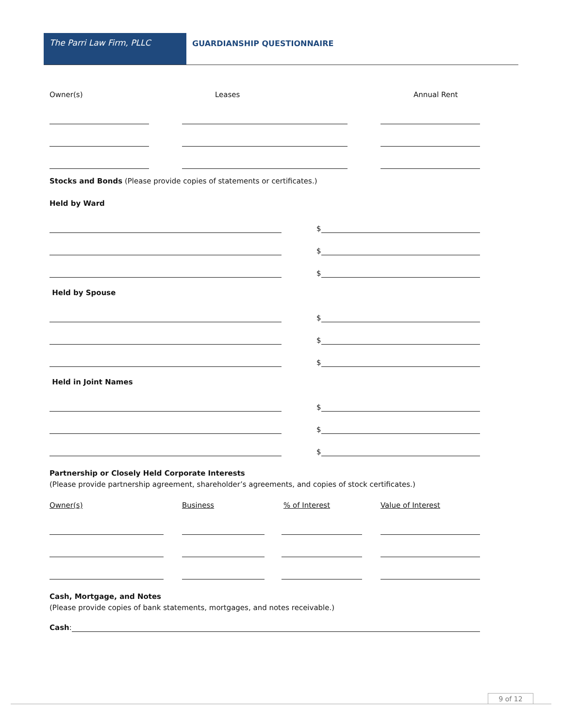The Parri Law Firm, PLLC GUARDIANSHIP QUESTIONNAIRE
Owner(s) Leases Annual Rent
Stocks and Bonds (Please provide copies of statements or certificates.)
Held by Ward
$
$
$
Held by Spouse
$
$
$
Held in Joint Names
$
$
$
Partnership or Closely Held Corporate Interests
(Please provide partnership agreement, shareholder’s agreements, and copies of stock certificates.)
Owner(s) Business% of Interest Value of Interest
Cash, Mortgage, and Notes
(Please provide copies of bank statements, mortgages, and notes receivable.)
Cash:
9 of 12